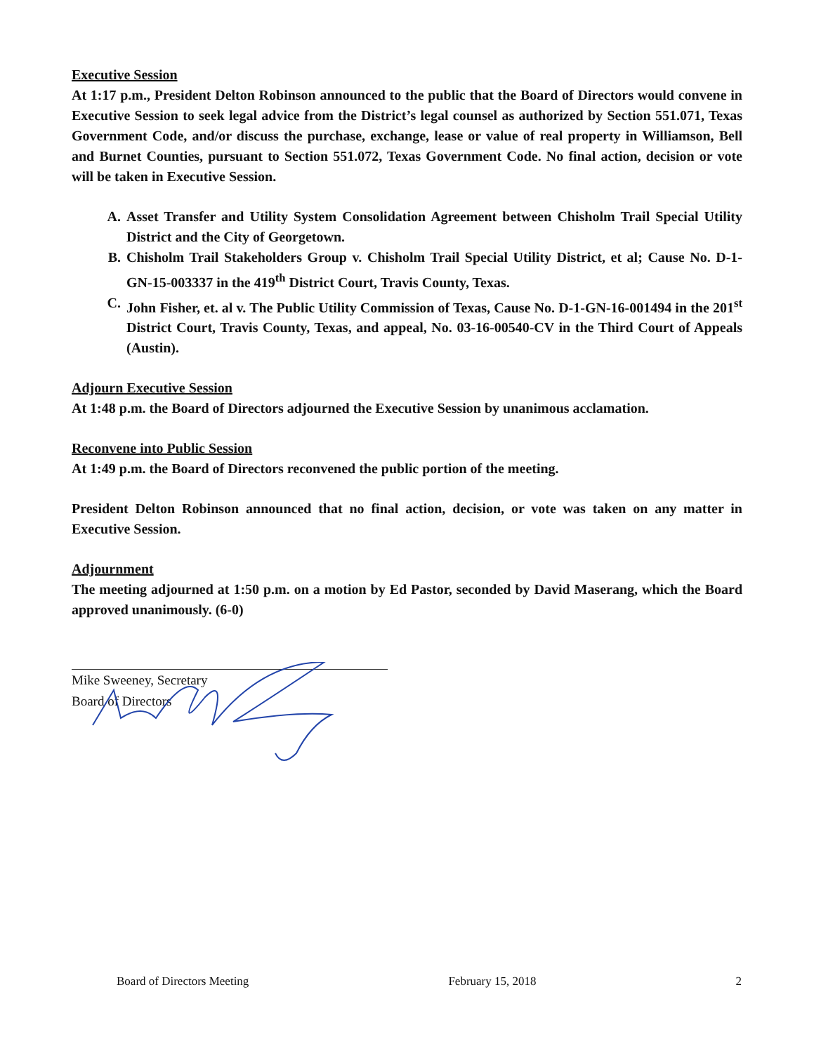Executive Session
At 1:17 p.m., President Delton Robinson announced to the public that the Board of Directors would convene in Executive Session to seek legal advice from the District’s legal counsel as authorized by Section 551.071, Texas Government Code, and/or discuss the purchase, exchange, lease or value of real property in Williamson, Bell and Burnet Counties, pursuant to Section 551.072, Texas Government Code. No final action, decision or vote will be taken in Executive Session.
A. Asset Transfer and Utility System Consolidation Agreement between Chisholm Trail Special Utility District and the City of Georgetown.
B. Chisholm Trail Stakeholders Group v. Chisholm Trail Special Utility District, et al; Cause No. D-1-GN-15-003337 in the 419<sup>th</sup> District Court, Travis County, Texas.
C. John Fisher, et. al v. The Public Utility Commission of Texas, Cause No. D-1-GN-16-001494 in the 201<sup>st</sup> District Court, Travis County, Texas, and appeal, No. 03-16-00540-CV in the Third Court of Appeals (Austin).
Adjourn Executive Session
At 1:48 p.m. the Board of Directors adjourned the Executive Session by unanimous acclamation.
Reconvene into Public Session
At 1:49 p.m. the Board of Directors reconvened the public portion of the meeting.
President Delton Robinson announced that no final action, decision, or vote was taken on any matter in Executive Session.
Adjournment
The meeting adjourned at 1:50 p.m. on a motion by Ed Pastor, seconded by David Maserang, which the Board approved unanimously. (6-0)
Mike Sweeney, Secretary
Board of Directors
Board of Directors Meeting February 15, 2018 2